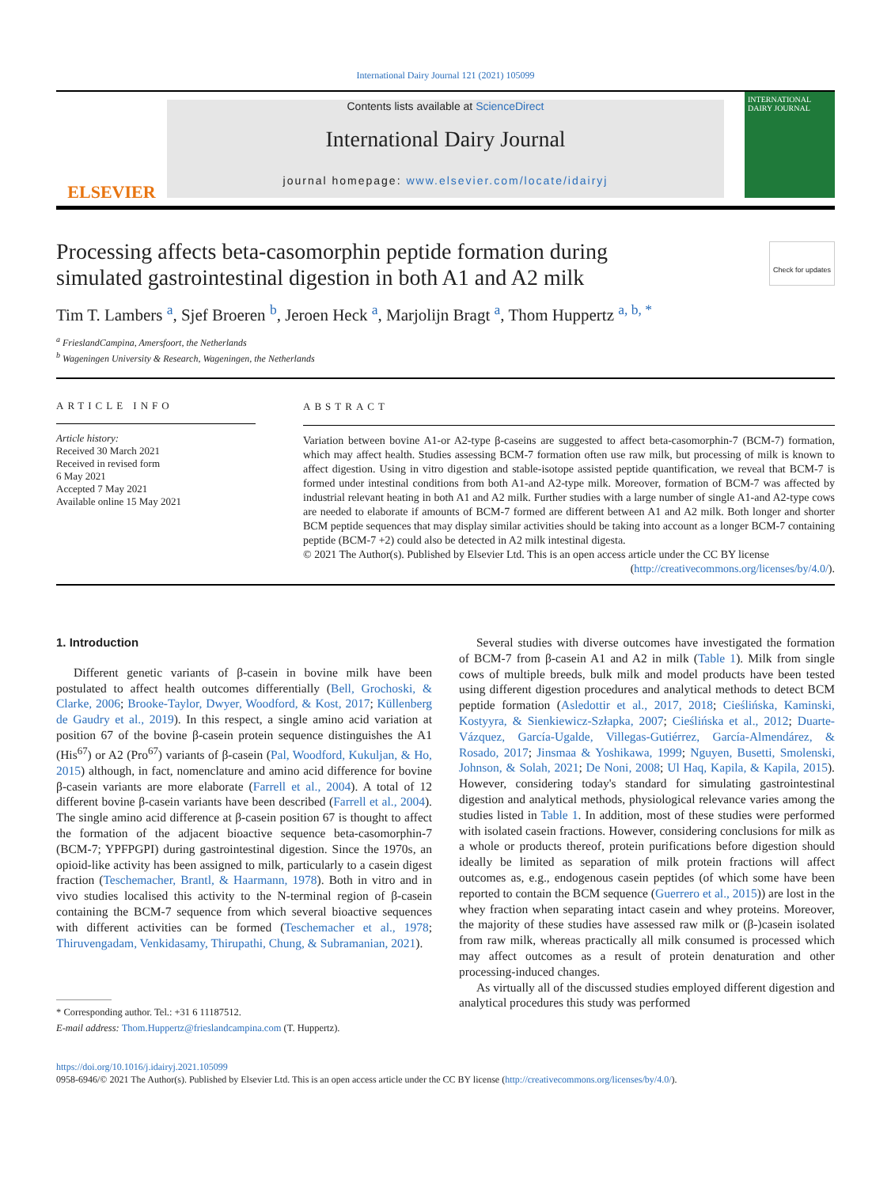International Dairy Journal 121 (2021) 105099
ELSEVIER
Contents lists available at ScienceDirect
International Dairy Journal
journal homepage: www.elsevier.com/locate/idairyj
INTERNATIONAL DAIRY JOURNAL
Processing affects beta-casomorphin peptide formation during simulated gastrointestinal digestion in both A1 and A2 milk
Check for updates
Tim T. Lambers <sup>a</sup>, Sjef Broeren <sup>b</sup>, Jeroen Heck <sup>a</sup>, Marjolijn Bragt <sup>a</sup>, Thom Huppertz <sup>a, b, *</sup>
<sup>a</sup> FrieslandCampina, Amersfoort, the Netherlands
<sup>b</sup> Wageningen University & Research, Wageningen, the Netherlands
ARTICLE INFO
Article history:
Received 30 March 2021
Received in revised form
6 May 2021
Accepted 7 May 2021
Available online 15 May 2021
ABSTRACT
Variation between bovine A1-or A2-type β-caseins are suggested to affect beta-casomorphin-7 (BCM-7) formation, which may affect health. Studies assessing BCM-7 formation often use raw milk, but processing of milk is known to affect digestion. Using in vitro digestion and stable-isotope assisted peptide quantification, we reveal that BCM-7 is formed under intestinal conditions from both A1-and A2-type milk. Moreover, formation of BCM-7 was affected by industrial relevant heating in both A1 and A2 milk. Further studies with a large number of single A1-and A2-type cows are needed to elaborate if amounts of BCM-7 formed are different between A1 and A2 milk. Both longer and shorter BCM peptide sequences that may display similar activities should be taking into account as a longer BCM-7 containing peptide (BCM-7 +2) could also be detected in A2 milk intestinal digesta.
© 2021 The Author(s). Published by Elsevier Ltd. This is an open access article under the CC BY license
(http://creativecommons.org/licenses/by/4.0/).
1. Introduction
Different genetic variants of β-casein in bovine milk have been postulated to affect health outcomes differentially (Bell, Grochoski, & Clarke, 2006; Brooke-Taylor, Dwyer, Woodford, & Kost, 2017; Küllenberg de Gaudry et al., 2019). In this respect, a single amino acid variation at position 67 of the bovine β-casein protein sequence distinguishes the A1 (His<sup>67</sup>) or A2 (Pro<sup>67</sup>) variants of β-casein (Pal, Woodford, Kukuljan, & Ho, 2015) although, in fact, nomenclature and amino acid difference for bovine β-casein variants are more elaborate (Farrell et al., 2004). A total of 12 different bovine β-casein variants have been described (Farrell et al., 2004). The single amino acid difference at β-casein position 67 is thought to affect the formation of the adjacent bioactive sequence beta-casomorphin-7 (BCM-7; YPFPGPI) during gastrointestinal digestion. Since the 1970s, an opioid-like activity has been assigned to milk, particularly to a casein digest fraction (Teschemacher, Brantl, & Haarmann, 1978). Both in vitro and in vivo studies localised this activity to the N-terminal region of β-casein containing the BCM-7 sequence from which several bioactive sequences with different activities can be formed (Teschemacher et al., 1978; Thiruvengadam, Venkidasamy, Thirupathi, Chung, & Subramanian, 2021).
* Corresponding author. Tel.: +31 6 11187512.
E-mail address: Thom.Huppertz@frieslandcampina.com (T. Huppertz).
Several studies with diverse outcomes have investigated the formation of BCM-7 from β-casein A1 and A2 in milk (Table 1). Milk from single cows of multiple breeds, bulk milk and model products have been tested using different digestion procedures and analytical methods to detect BCM peptide formation (Asledottir et al., 2017, 2018; Cieślińska, Kaminski, Kostyyra, & Sienkiewicz-Szłapka, 2007; Cieślińska et al., 2012; Duarte-Vázquez, García-Ugalde, Villegas-Gutiérrez, García-Almendárez, & Rosado, 2017; Jinsmaa & Yoshikawa, 1999; Nguyen, Busetti, Smolenski, Johnson, & Solah, 2021; De Noni, 2008; Ul Haq, Kapila, & Kapila, 2015). However, considering today's standard for simulating gastrointestinal digestion and analytical methods, physiological relevance varies among the studies listed in Table 1. In addition, most of these studies were performed with isolated casein fractions. However, considering conclusions for milk as a whole or products thereof, protein purifications before digestion should ideally be limited as separation of milk protein fractions will affect outcomes as, e.g., endogenous casein peptides (of which some have been reported to contain the BCM sequence (Guerrero et al., 2015)) are lost in the whey fraction when separating intact casein and whey proteins. Moreover, the majority of these studies have assessed raw milk or (β-)casein isolated from raw milk, whereas practically all milk consumed is processed which may affect outcomes as a result of protein denaturation and other processing-induced changes.
As virtually all of the discussed studies employed different digestion and analytical procedures this study was performed
https://doi.org/10.1016/j.idairyj.2021.105099
0958-6946/© 2021 The Author(s). Published by Elsevier Ltd. This is an open access article under the CC BY license (http://creativecommons.org/licenses/by/4.0/).